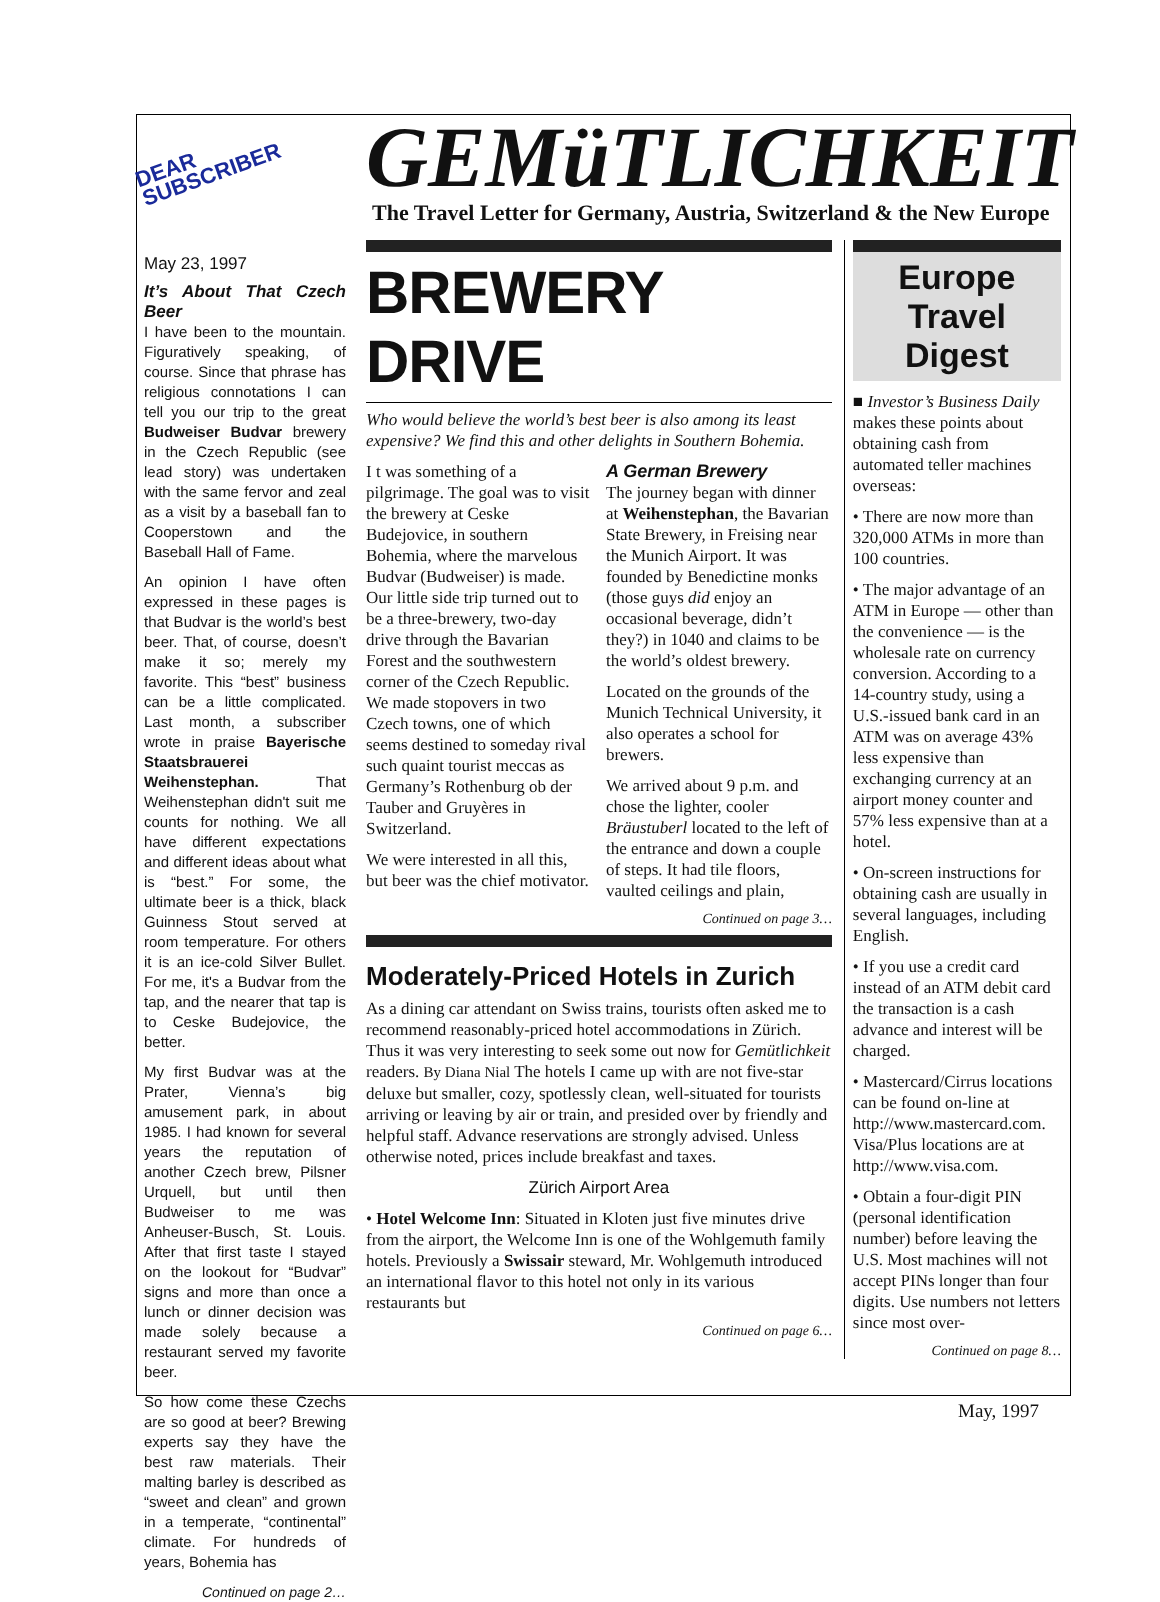DEAR SUBSCRIBER
May 23, 1997
It’s About That Czech Beer
I have been to the mountain. Figuratively speaking, of course. Since that phrase has religious connotations I can tell you our trip to the great Budweiser Budvar brewery in the Czech Republic (see lead story) was undertaken with the same fervor and zeal as a visit by a baseball fan to Cooperstown and the Baseball Hall of Fame.
An opinion I have often expressed in these pages is that Budvar is the world’s best beer. That, of course, doesn’t make it so; merely my favorite. This “best” business can be a little complicated. Last month, a subscriber wrote in praise Bayerische Staatsbrauerei Weihenstephan. That Weihenstephan didn't suit me counts for nothing. We all have different expectations and different ideas about what is “best.” For some, the ultimate beer is a thick, black Guinness Stout served at room temperature. For others it is an ice-cold Silver Bullet. For me, it's a Budvar from the tap, and the nearer that tap is to Ceske Budejovice, the better.
My first Budvar was at the Prater, Vienna’s big amusement park, in about 1985. I had known for several years the reputation of another Czech brew, Pilsner Urquell, but until then Budweiser to me was Anheuser-Busch, St. Louis. After that first taste I stayed on the lookout for “Budvar” signs and more than once a lunch or dinner decision was made solely because a restaurant served my favorite beer.
So how come these Czechs are so good at beer? Brewing experts say they have the best raw materials. Their malting barley is described as “sweet and clean” and grown in a temperate, “continental” climate. For hundreds of years, Bohemia has
Continued on page 2…
GEMüTLICHKEIT
The Travel Letter for Germany, Austria, Switzerland & the New Europe
BREWERY DRIVE
Who would believe the world’s best beer is also among its least expensive? We find this and other delights in Southern Bohemia.
I t was something of a pilgrimage. The goal was to visit the brewery at Ceske Budejovice, in southern Bohemia, where the marvelous Budvar (Budweiser) is made. Our little side trip turned out to be a three-brewery, two-day drive through the Bavarian Forest and the southwestern corner of the Czech Republic. We made stopovers in two Czech towns, one of which seems destined to someday rival such quaint tourist meccas as Germany’s Rothenburg ob der Tauber and Gruyères in Switzerland.
We were interested in all this, but beer was the chief motivator.
A German Brewery
The journey began with dinner at Weihenstephan, the Bavarian State Brewery, in Freising near the Munich Airport. It was founded by Benedictine monks (those guys did enjoy an occasional beverage, didn’t they?) in 1040 and claims to be the world’s oldest brewery.
Located on the grounds of the Munich Technical University, it also operates a school for brewers.
We arrived about 9 p.m. and chose the lighter, cooler Bräustuberl located to the left of the entrance and down a couple of steps. It had tile floors, vaulted ceilings and plain,
Continued on page 3…
Moderately-Priced Hotels in Zurich
As a dining car attendant on Swiss trains, tourists often asked me to recommend reasonably-priced hotel accommodations in Zürich. Thus it was very interesting to seek some out now for Gemütlichkeit readers. By Diana Nial The hotels I came up with are not five-star deluxe but smaller, cozy, spotlessly clean, well-situated for tourists arriving or leaving by air or train, and presided over by friendly and helpful staff. Advance reservations are strongly advised. Unless otherwise noted, prices include breakfast and taxes.
Zürich Airport Area
• Hotel Welcome Inn: Situated in Kloten just five minutes drive from the airport, the Welcome Inn is one of the Wohlgemuth family hotels. Previously a Swissair steward, Mr. Wohlgemuth introduced an international flavor to this hotel not only in its various restaurants but
Continued on page 6…
Europe Travel Digest
■ Investor’s Business Daily makes these points about obtaining cash from automated teller machines overseas:
• There are now more than 320,000 ATMs in more than 100 countries.
• The major advantage of an ATM in Europe — other than the convenience — is the wholesale rate on currency conversion. According to a 14-country study, using a U.S.-issued bank card in an ATM was on average 43% less expensive than exchanging currency at an airport money counter and 57% less expensive than at a hotel.
• On-screen instructions for obtaining cash are usually in several languages, including English.
• If you use a credit card instead of an ATM debit card the transaction is a cash advance and interest will be charged.
• Mastercard/Cirrus locations can be found on-line at http://www.mastercard.com. Visa/Plus locations are at http://www.visa.com.
• Obtain a four-digit PIN (personal identification number) before leaving the U.S. Most machines will not accept PINs longer than four digits. Use numbers not letters since most over-
Continued on page 8…
May, 1997